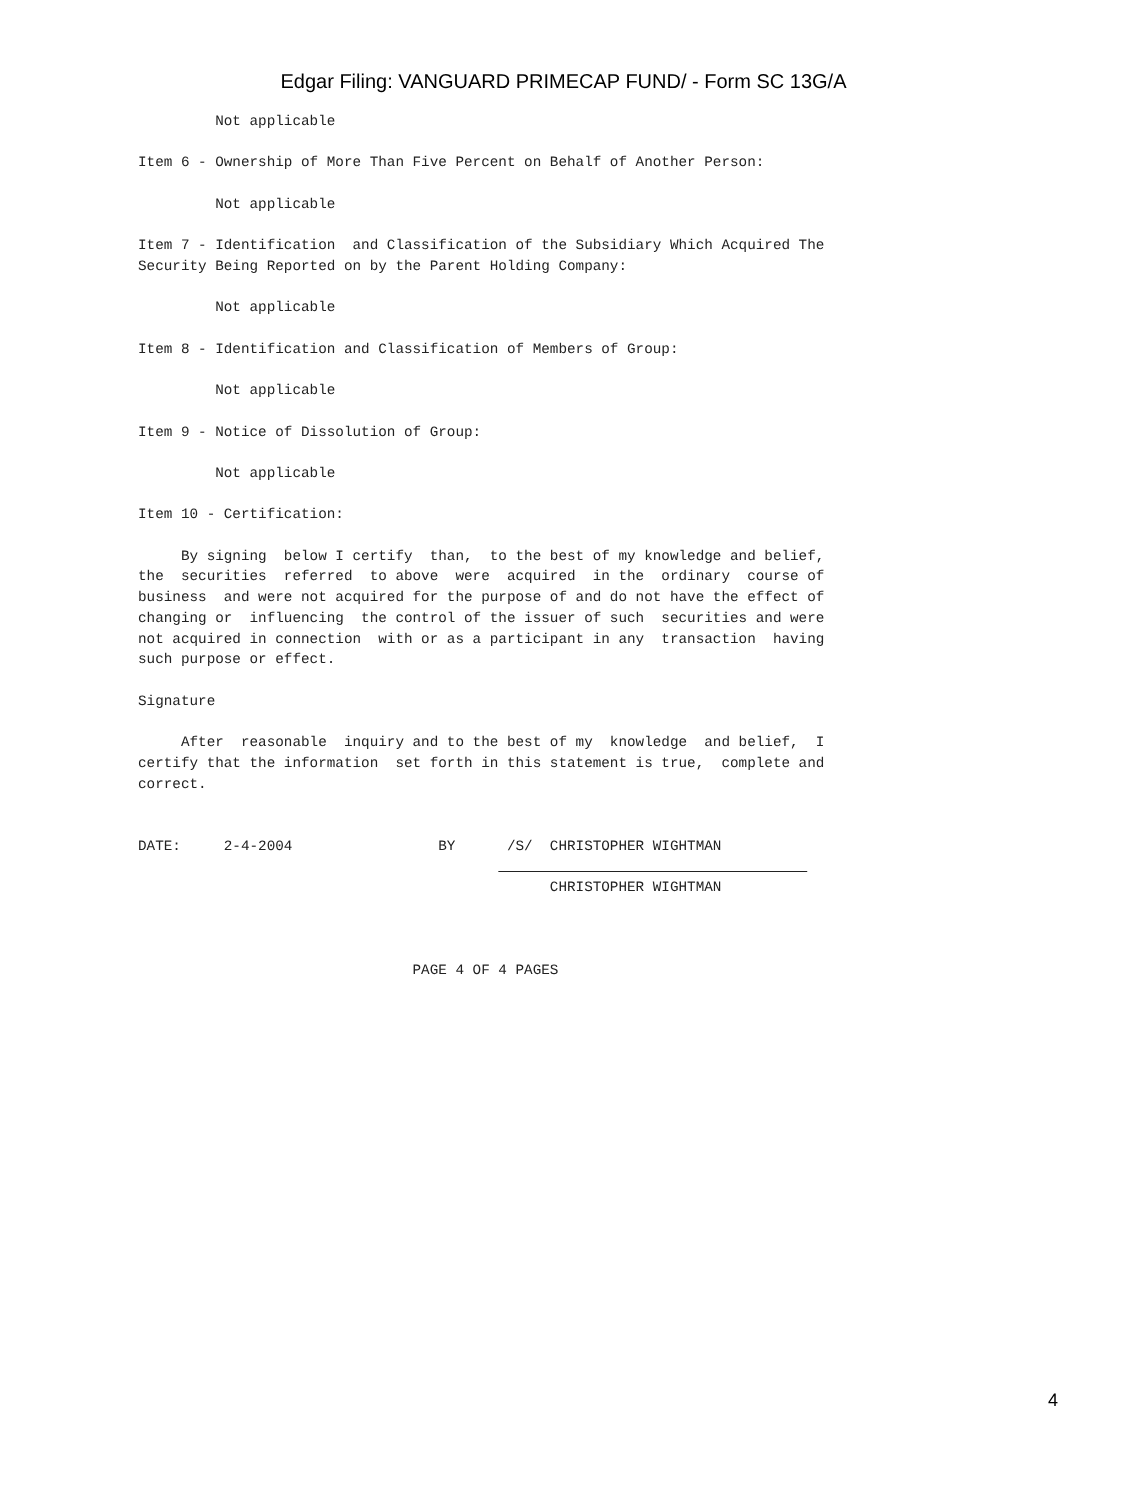Edgar Filing: VANGUARD PRIMECAP FUND/ - Form SC 13G/A
         Not applicable

Item 6 - Ownership of More Than Five Percent on Behalf of Another Person:

         Not applicable

Item 7 - Identification  and Classification of the Subsidiary Which Acquired The
Security Being Reported on by the Parent Holding Company:

         Not applicable

Item 8 - Identification and Classification of Members of Group:

         Not applicable

Item 9 - Notice of Dissolution of Group:

         Not applicable

Item 10 - Certification:

     By signing  below I certify  than,  to the best of my knowledge and belief,
the  securities  referred  to above  were  acquired  in the  ordinary  course of
business  and were not acquired for the purpose of and do not have the effect of
changing or  influencing  the control of the issuer of such  securities and were
not acquired in connection  with or as a participant in any  transaction  having
such purpose or effect.

Signature

     After  reasonable  inquiry and to the best of my  knowledge  and belief,  I
certify that the information  set forth in this statement is true,  complete and
correct.


DATE:     2-4-2004                 BY      /S/  CHRISTOPHER WIGHTMAN
                                                                              
                                                CHRISTOPHER WIGHTMAN



                                PAGE 4 OF 4 PAGES
4